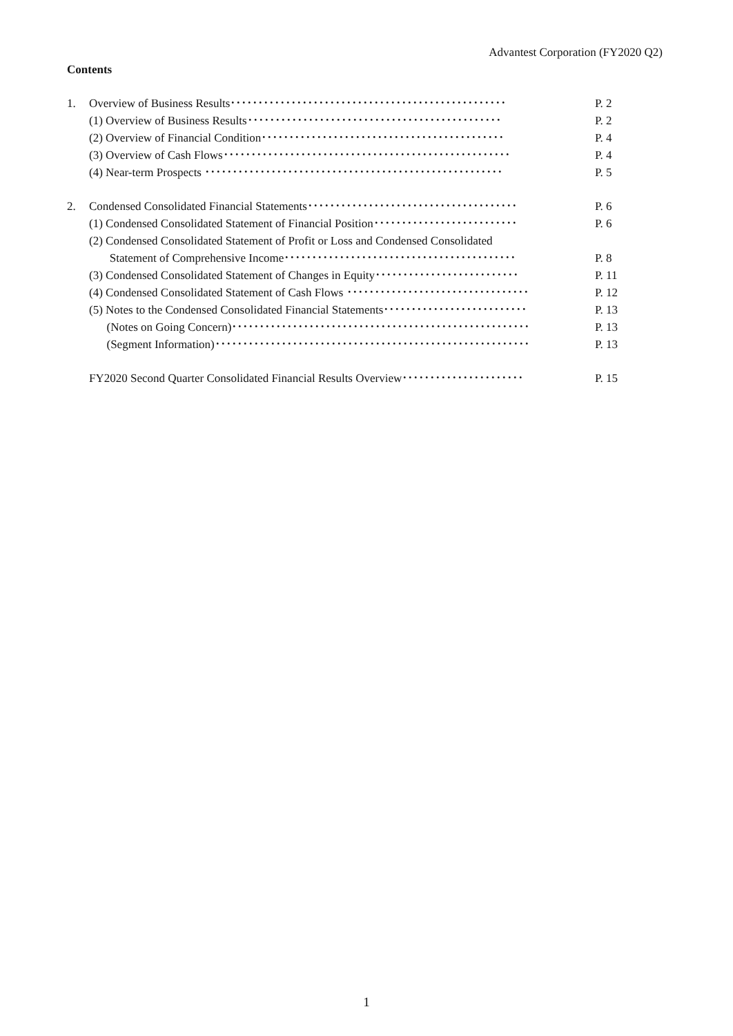Advantest Corporation (FY2020 Q2)
Contents
1. Overview of Business Results･･････････････････････････････････････････････････ P. 2
(1) Overview of Business Results･･････････････････････････････････････････････ P. 2
(2) Overview of Financial Condition････････････････････････････････････････････ P. 4
(3) Overview of Cash Flows････････････････････････････････････････････････････ P. 4
(4) Near-term Prospects ･･････････････････････････････････････････････････････ P. 5
2. Condensed Consolidated Financial Statements･･････････････････････････････････････ P. 6
(1) Condensed Consolidated Statement of Financial Position･･････････････････････････ P. 6
(2) Condensed Consolidated Statement of Profit or Loss and Condensed Consolidated
Statement of Comprehensive Income･･････････････････････････････････････････ P. 8
(3) Condensed Consolidated Statement of Changes in Equity･･････････････････････････ P. 11
(4) Condensed Consolidated Statement of Cash Flows ･････････････････････････････････ P. 12
(5) Notes to the Condensed Consolidated Financial Statements･･････････････････････････ P. 13
(Notes on Going Concern)･･････････････････････････････････････････････････････ P. 13
(Segment Information)･････････････････････････････････････････････････････････ P. 13
FY2020 Second Quarter Consolidated Financial Results Overview･･････････････････････ P. 15
1